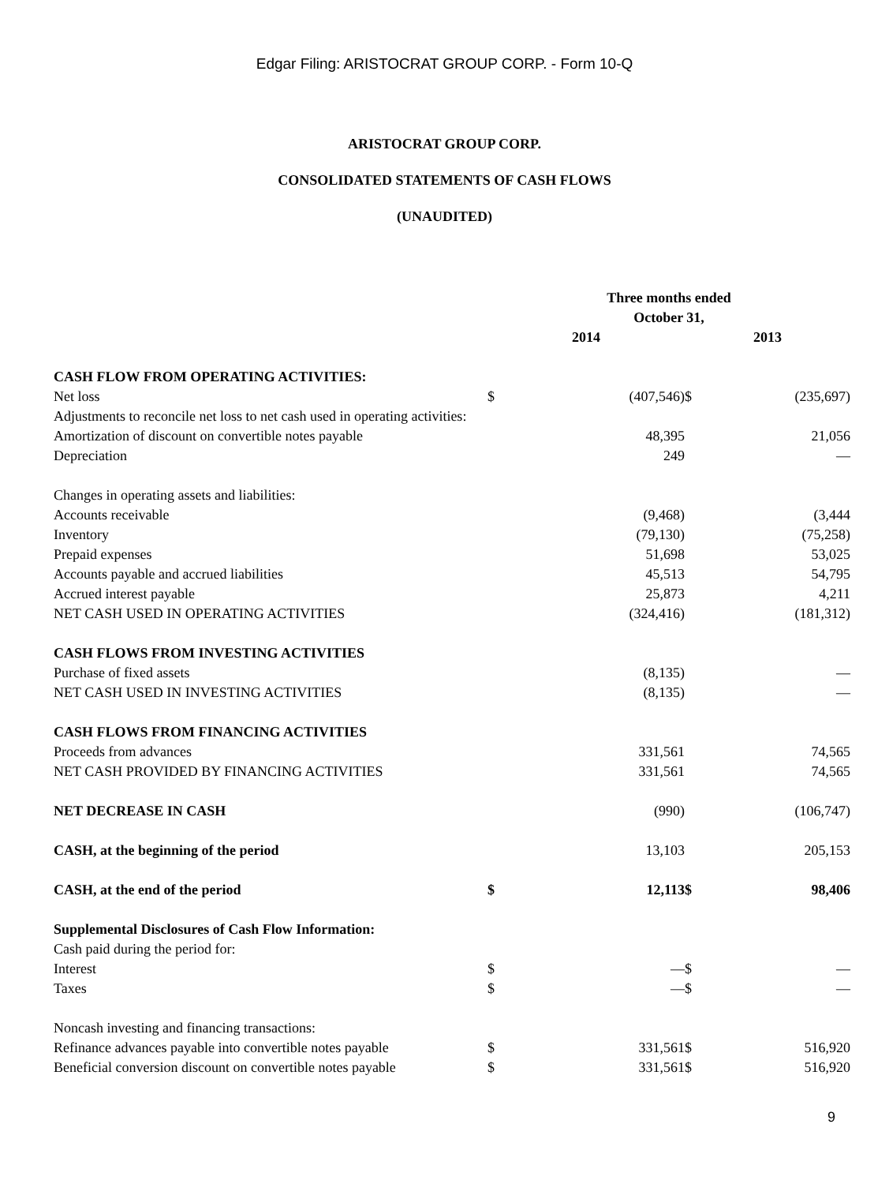Edgar Filing: ARISTOCRAT GROUP CORP. - Form 10-Q
ARISTOCRAT GROUP CORP.
CONSOLIDATED STATEMENTS OF CASH FLOWS
(UNAUDITED)
| | Three months ended October 31, | | | |
| | 2014 | | 2013 | |
| CASH FLOW FROM OPERATING ACTIVITIES: | | | | |
| Net loss | $ | (407,546) | $ | (235,697) |
| Adjustments to reconcile net loss to net cash used in operating activities: | | | | |
| Amortization of discount on convertible notes payable | | 48,395 | | 21,056 |
| Depreciation | | 249 | | — |
| Changes in operating assets and liabilities: | | | | |
| Accounts receivable | | (9,468) | | (3,444 |
| Inventory | | (79,130) | | (75,258) |
| Prepaid expenses | | 51,698 | | 53,025 |
| Accounts payable and accrued liabilities | | 45,513 | | 54,795 |
| Accrued interest payable | | 25,873 | | 4,211 |
| NET CASH USED IN OPERATING ACTIVITIES | | (324,416) | | (181,312) |
| CASH FLOWS FROM INVESTING ACTIVITIES | | | | |
| Purchase of fixed assets | | (8,135) | | — |
| NET CASH USED IN INVESTING ACTIVITIES | | (8,135) | | — |
| CASH FLOWS FROM FINANCING ACTIVITIES | | | | |
| Proceeds from advances | | 331,561 | | 74,565 |
| NET CASH PROVIDED BY FINANCING ACTIVITIES | | 331,561 | | 74,565 |
| NET DECREASE IN CASH | | (990) | | (106,747) |
| CASH, at the beginning of the period | | 13,103 | | 205,153 |
| CASH, at the end of the period | $ | 12,113 | $ | 98,406 |
| Supplemental Disclosures of Cash Flow Information: | | | | |
| Cash paid during the period for: | | | | |
| Interest | $ | — | $ | — |
| Taxes | $ | — | $ | — |
| Noncash investing and financing transactions: | | | | |
| Refinance advances payable into convertible notes payable | $ | 331,561 | $ | 516,920 |
| Beneficial conversion discount on convertible notes payable | $ | 331,561 | $ | 516,920 |
9